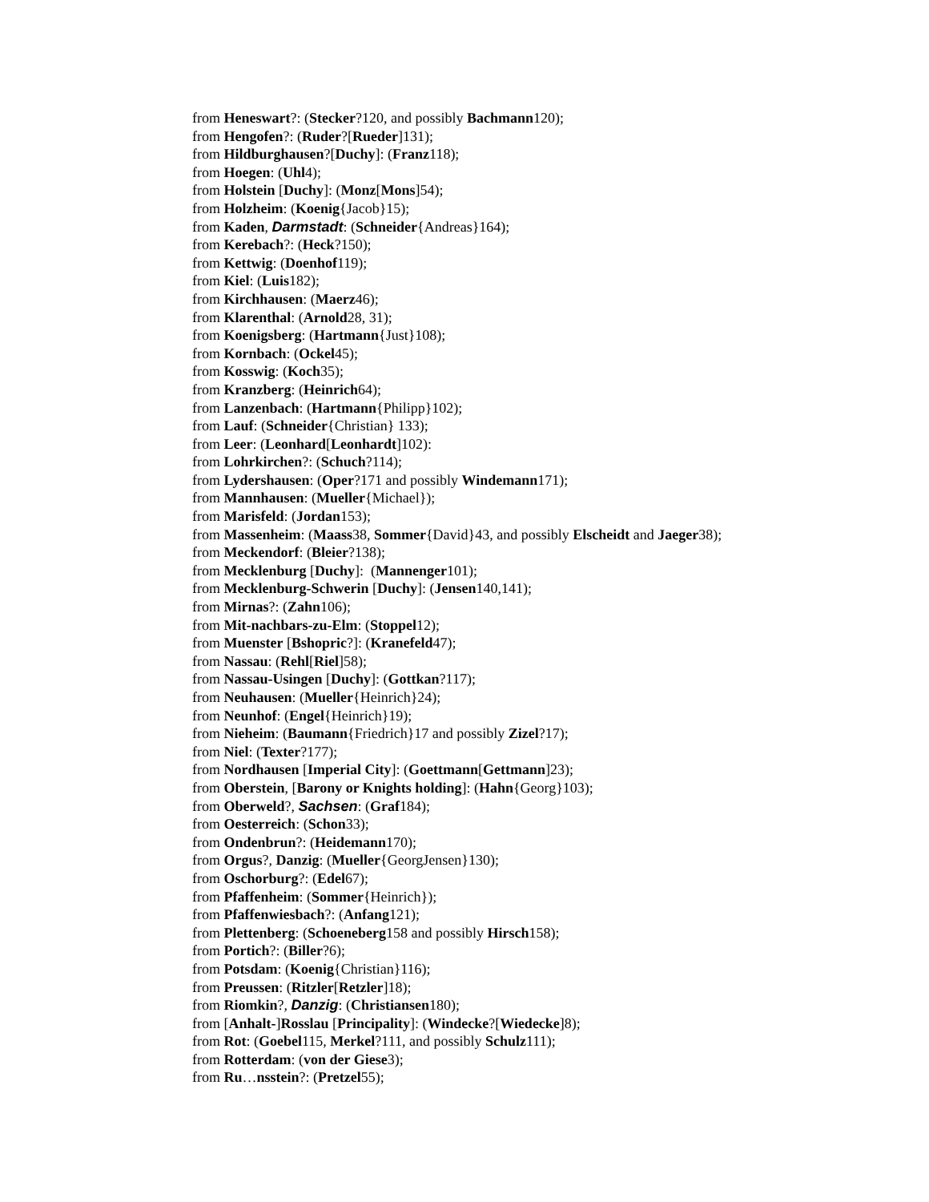from Heneswart?: (Stecker?120, and possibly Bachmann120);
from Hengofen?: (Ruder?[Rueder]131);
from Hildburghausen?[Duchy]: (Franz118);
from Hoegen: (Uhl4);
from Holstein [Duchy]: (Monz[Mons]54);
from Holzheim: (Koenig{Jacob}15);
from Kaden, Darmstadt: (Schneider{Andreas}164);
from Kerebach?: (Heck?150);
from Kettwig: (Doenhof119);
from Kiel: (Luis182);
from Kirchhausen: (Maerz46);
from Klarenthal: (Arnold28, 31);
from Koenigsberg: (Hartmann{Just}108);
from Kornbach: (Ockel45);
from Kosswig: (Koch35);
from Kranzberg: (Heinrich64);
from Lanzenbach: (Hartmann{Philipp}102);
from Lauf: (Schneider{Christian} 133);
from Leer: (Leonhard[Leonhardt]102):
from Lohrkirchen?: (Schuch?114);
from Lydershausen: (Oper?171 and possibly Windemann171);
from Mannhausen: (Mueller{Michael});
from Marisfeld: (Jordan153);
from Massenheim: (Maass38, Sommer{David}43, and possibly Elscheidt and Jaeger38);
from Meckendorf: (Bleier?138);
from Mecklenburg [Duchy]: (Mannenger101);
from Mecklenburg-Schwerin [Duchy]: (Jensen140,141);
from Mirnas?: (Zahn106);
from Mit-nachbars-zu-Elm: (Stoppel12);
from Muenster [Bshopric?]: (Kranefeld47);
from Nassau: (Rehl[Riel]58);
from Nassau-Usingen [Duchy]: (Gottkan?117);
from Neuhausen: (Mueller{Heinrich}24);
from Neunhof: (Engel{Heinrich}19);
from Nieheim: (Baumann{Friedrich}17 and possibly Zizel?17);
from Niel: (Texter?177);
from Nordhausen [Imperial City]: (Goettmann[Gettmann]23);
from Oberstein, [Barony or Knights holding]: (Hahn{Georg}103);
from Oberweld?, Sachsen: (Graf184);
from Oesterreich: (Schon33);
from Ondenbrun?: (Heidemann170);
from Orgus?, Danzig: (Mueller{GeorgJensen}130);
from Oschorburg?: (Edel67);
from Pfaffenheim: (Sommer{Heinrich});
from Pfaffenwiesbach?: (Anfang121);
from Plettenberg: (Schoeneberg158 and possibly Hirsch158);
from Portich?: (Biller?6);
from Potsdam: (Koenig{Christian}116);
from Preussen: (Ritzler[Retzler]18);
from Riomkin?, Danzig: (Christiansen180);
from [Anhalt-]Rosslau [Principality]: (Windecke?[Wiedecke]8);
from Rot: (Goebel115, Merkel?111, and possibly Schulz111);
from Rotterdam: (von der Giese3);
from Ru…nsstein?: (Pretzel55);